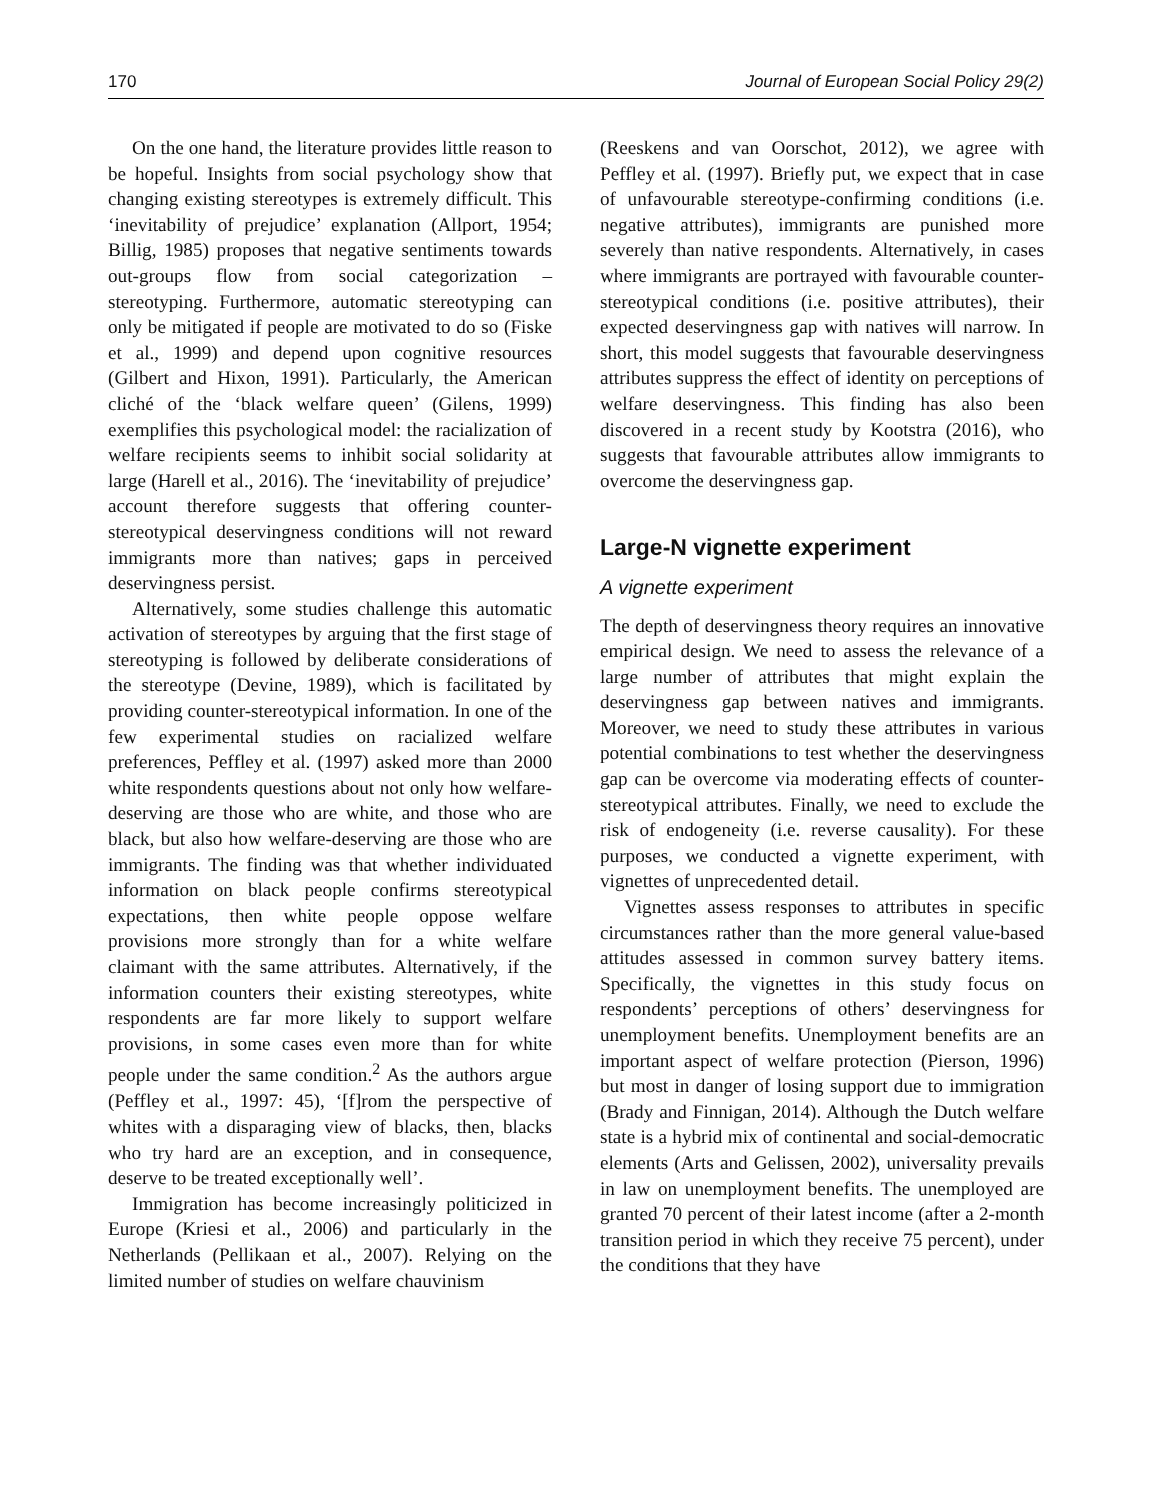170 Journal of European Social Policy 29(2)
On the one hand, the literature provides little reason to be hopeful. Insights from social psychology show that changing existing stereotypes is extremely difficult. This ‘inevitability of prejudice’ explanation (Allport, 1954; Billig, 1985) proposes that negative sentiments towards out-groups flow from social categorization – stereotyping. Furthermore, automatic stereotyping can only be mitigated if people are motivated to do so (Fiske et al., 1999) and depend upon cognitive resources (Gilbert and Hixon, 1991). Particularly, the American cliché of the ‘black welfare queen’ (Gilens, 1999) exemplifies this psychological model: the racialization of welfare recipients seems to inhibit social solidarity at large (Harell et al., 2016). The ‘inevitability of prejudice’ account therefore suggests that offering counter-stereotypical deservingness conditions will not reward immigrants more than natives; gaps in perceived deservingness persist.
Alternatively, some studies challenge this automatic activation of stereotypes by arguing that the first stage of stereotyping is followed by deliberate considerations of the stereotype (Devine, 1989), which is facilitated by providing counter-stereotypical information. In one of the few experimental studies on racialized welfare preferences, Peffley et al. (1997) asked more than 2000 white respondents questions about not only how welfare-deserving are those who are white, and those who are black, but also how welfare-deserving are those who are immigrants. The finding was that whether individuated information on black people confirms stereotypical expectations, then white people oppose welfare provisions more strongly than for a white welfare claimant with the same attributes. Alternatively, if the information counters their existing stereotypes, white respondents are far more likely to support welfare provisions, in some cases even more than for white people under the same condition.<sup>2</sup> As the authors argue (Peffley et al., 1997: 45), ‘[f]rom the perspective of whites with a disparaging view of blacks, then, blacks who try hard are an exception, and in consequence, deserve to be treated exceptionally well’.
Immigration has become increasingly politicized in Europe (Kriesi et al., 2006) and particularly in the Netherlands (Pellikaan et al., 2007). Relying on the limited number of studies on welfare chauvinism
(Reeskens and van Oorschot, 2012), we agree with Peffley et al. (1997). Briefly put, we expect that in case of unfavourable stereotype-confirming conditions (i.e. negative attributes), immigrants are punished more severely than native respondents. Alternatively, in cases where immigrants are portrayed with favourable counter-stereotypical conditions (i.e. positive attributes), their expected deservingness gap with natives will narrow. In short, this model suggests that favourable deservingness attributes suppress the effect of identity on perceptions of welfare deservingness. This finding has also been discovered in a recent study by Kootstra (2016), who suggests that favourable attributes allow immigrants to overcome the deservingness gap.
Large-N vignette experiment
A vignette experiment
The depth of deservingness theory requires an innovative empirical design. We need to assess the relevance of a large number of attributes that might explain the deservingness gap between natives and immigrants. Moreover, we need to study these attributes in various potential combinations to test whether the deservingness gap can be overcome via moderating effects of counter-stereotypical attributes. Finally, we need to exclude the risk of endogeneity (i.e. reverse causality). For these purposes, we conducted a vignette experiment, with vignettes of unprecedented detail.
Vignettes assess responses to attributes in specific circumstances rather than the more general value-based attitudes assessed in common survey battery items. Specifically, the vignettes in this study focus on respondents’ perceptions of others’ deservingness for unemployment benefits. Unemployment benefits are an important aspect of welfare protection (Pierson, 1996) but most in danger of losing support due to immigration (Brady and Finnigan, 2014). Although the Dutch welfare state is a hybrid mix of continental and social-democratic elements (Arts and Gelissen, 2002), universality prevails in law on unemployment benefits. The unemployed are granted 70 percent of their latest income (after a 2-month transition period in which they receive 75 percent), under the conditions that they have